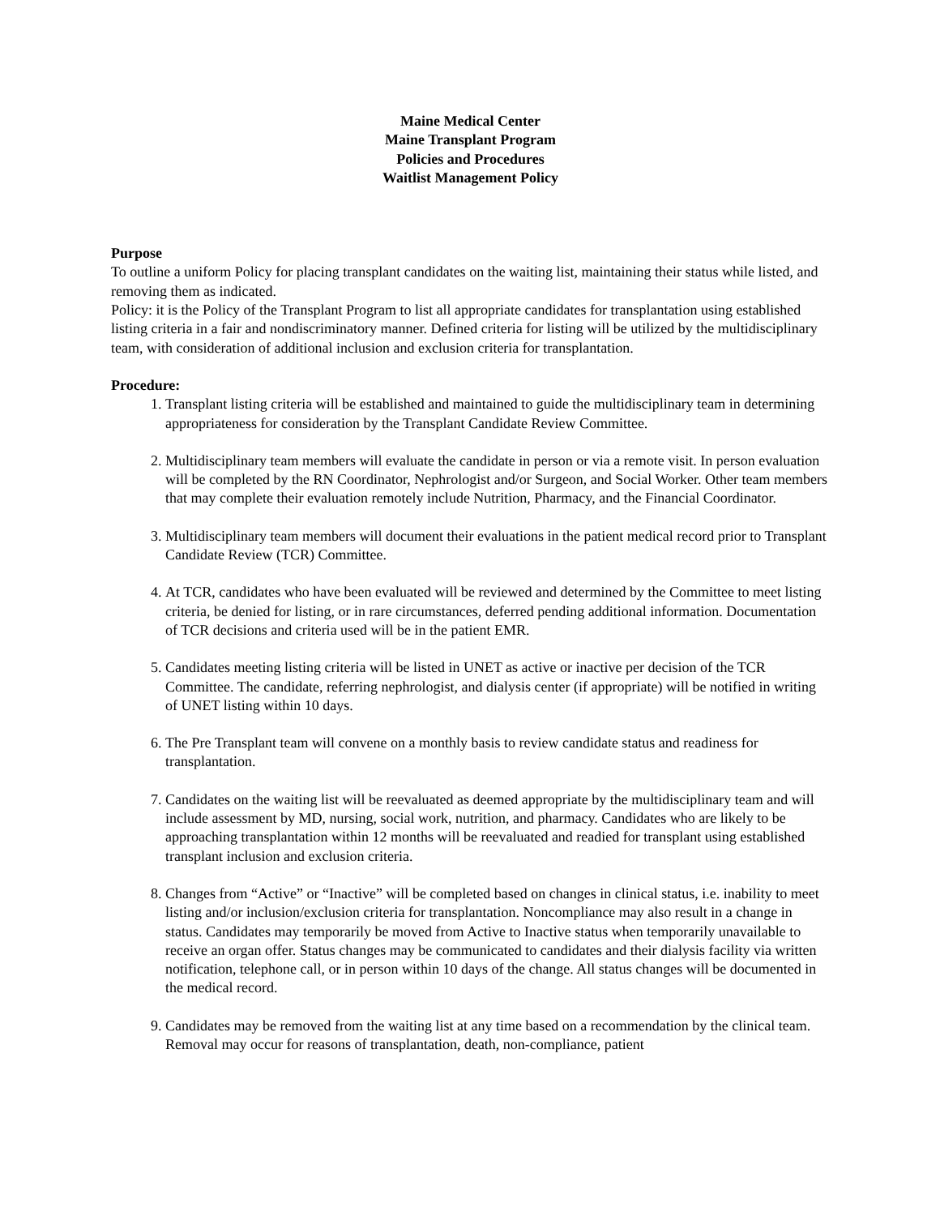Maine Medical Center
Maine Transplant Program
Policies and Procedures
Waitlist Management Policy
Purpose
To outline a uniform Policy for placing transplant candidates on the waiting list, maintaining their status while listed, and removing them as indicated.
Policy: it is the Policy of the Transplant Program to list all appropriate candidates for transplantation using established listing criteria in a fair and nondiscriminatory manner. Defined criteria for listing will be utilized by the multidisciplinary team, with consideration of additional inclusion and exclusion criteria for transplantation.
Procedure:
1. Transplant listing criteria will be established and maintained to guide the multidisciplinary team in determining appropriateness for consideration by the Transplant Candidate Review Committee.
2. Multidisciplinary team members will evaluate the candidate in person or via a remote visit. In person evaluation will be completed by the RN Coordinator, Nephrologist and/or Surgeon, and Social Worker. Other team members that may complete their evaluation remotely include Nutrition, Pharmacy, and the Financial Coordinator.
3. Multidisciplinary team members will document their evaluations in the patient medical record prior to Transplant Candidate Review (TCR) Committee.
4. At TCR, candidates who have been evaluated will be reviewed and determined by the Committee to meet listing criteria, be denied for listing, or in rare circumstances, deferred pending additional information. Documentation of TCR decisions and criteria used will be in the patient EMR.
5. Candidates meeting listing criteria will be listed in UNET as active or inactive per decision of the TCR Committee. The candidate, referring nephrologist, and dialysis center (if appropriate) will be notified in writing of UNET listing within 10 days.
6. The Pre Transplant team will convene on a monthly basis to review candidate status and readiness for transplantation.
7. Candidates on the waiting list will be reevaluated as deemed appropriate by the multidisciplinary team and will include assessment by MD, nursing, social work, nutrition, and pharmacy. Candidates who are likely to be approaching transplantation within 12 months will be reevaluated and readied for transplant using established transplant inclusion and exclusion criteria.
8. Changes from “Active” or “Inactive” will be completed based on changes in clinical status, i.e. inability to meet listing and/or inclusion/exclusion criteria for transplantation. Noncompliance may also result in a change in status. Candidates may temporarily be moved from Active to Inactive status when temporarily unavailable to receive an organ offer. Status changes may be communicated to candidates and their dialysis facility via written notification, telephone call, or in person within 10 days of the change. All status changes will be documented in the medical record.
9. Candidates may be removed from the waiting list at any time based on a recommendation by the clinical team. Removal may occur for reasons of transplantation, death, non-compliance, patient